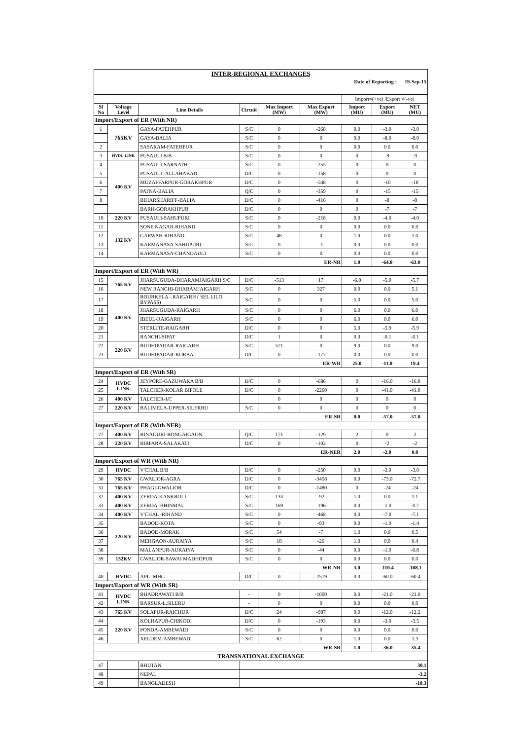| INTER-REGIONAL EXCHANGES | | | | | | | | |
| Date of Reporting : 19-Sep-15 | | | | | | | | |
| | | | | | | Import=(+ve) /Export =(-ve) | | |
| Sl No | Voltage Level | Line Details | Circuit | Max Import (MW) | Max Export (MW) | Import (MU) | Export (MU) | NET (MU) |
| Import/Export of ER (With NR) | | | | | | | | |
| 1 | 765KV | GAYA-FATEHPUR | S/C | 0 | -268 | 0.0 | -3.0 | -3.0 |
| | | GAYA-BALIA | S/C | 0 | 0 | 0.0 | -8.0 | -8.0 |
| 2 | | SASARAM-FATEHPUR | S/C | 0 | 0 | 0.0 | 0.0 | 0.0 |
| 3 | HVDC LINK | PUSAULI B/B | S/C | 0 | 0 | 0 | -9 | -9 |
| 4 | 400 KV | PUSAULI-SARNATH | S/C | 0 | -255 | 0 | 0 | 0 |
| 5 | | PUSAULI -ALLAHABAD | D/C | 0 | -158 | 0 | 0 | 0 |
| 6 | | MUZAFFARPUR-GORAKHPUR | D/C | 0 | -548 | 0 | -10 | -10 |
| 7 | | PATNA-BALIA | Q/C | 0 | -359 | 0 | -15 | -15 |
| 8 | | BIHARSHARIFF-BALIA | D/C | 0 | -416 | 0 | -8 | -8 |
| | | BARH-GORAKHPUR | D/C | 0 | 0 | 0 | -7 | -7 |
| 10 | 220 KV | PUSAULI-SAHUPURI | S/C | 0 | -218 | 0.0 | -4.0 | -4.0 |
| 11 | 132 KV | SONE NAGAR-RIHAND | S/C | 0 | 0 | 0.0 | 0.0 | 0.0 |
| 12 | | GARWAH-RIHAND | S/C | 46 | 0 | 1.0 | 0.0 | 1.0 |
| 13 | | KARMANASA-SAHUPURI | S/C | 0 | -1 | 0.0 | 0.0 | 0.0 |
| 14 | | KARMANASA-CHANDAULI | S/C | 0 | 0 | 0.0 | 0.0 | 0.0 |
| ER-NR | | | | | | 1.0 | -64.0 | -63.0 |
| Import/Export of ER (With WR) | | | | | | | | |
| 15 | 765 KV | JHARSUGUDA-DHARAMJAIGARH S/C | D/C | -513 | 17 | -6.0 | -5.0 | -5.7 |
| 16 | | NEW RANCHI-DHARAMJAIGARH | S/C | 0 | 327 | 0.0 | 0.0 | 5.1 |
| 17 | 400 KV | ROURKELA - RAIGARH ( SEL LILO BYPASS) | S/C | 0 | 0 | 5.0 | 0.0 | 5.0 |
| 18 | | JHARSUGUDA-RAIGARH | S/C | 0 | 0 | 6.0 | 0.0 | 6.0 |
| 19 | | IBEUL-RAIGARH | S/C | 0 | 0 | 6.0 | 0.0 | 6.0 |
| 20 | | STERLITE-RAIGARH | D/C | 0 | 0 | 5.0 | -5.9 | -5.9 |
| 21 | | RANCHI-SIPAT | D/C | 1 | 0 | 0.0 | -0.1 | -0.1 |
| 22 | 220 KV | BUDHIPADAR-RAIGARH | S/C | 571 | 0 | 9.0 | 0.0 | 9.0 |
| 23 | | BUDHIPADAR-KORBA | D/C | 0 | -177 | 0.0 | 0.0 | 0.0 |
| ER-WR | | | | | | 25.0 | -11.0 | 19.4 |
| Import/Export of ER (With SR) | | | | | | | | |
| 24 | HVDC LINK | JEYPORE-GAZUWAKA B/B | D/C | 0 | -686 | 0 | -16.0 | -16.0 |
| 25 | | TALCHER-KOLAR BIPOLE | D/C | 0 | -2260 | 0 | -41.0 | -41.0 |
| 26 | 400 KV | TALCHER-I/C | | 0 | 0 | 0 | 0 | 0 |
| 27 | 220 KV | BALIMELA-UPPER-SILERRU | S/C | 0 | 0 | 0 | 0 | 0 |
| ER-SR | | | | | | 0.0 | -57.0 | -57.0 |
| Import/Export of ER (With NER) | | | | | | | | |
| 27 | 400 KV | BINAGURI-BONGAIGAON | Q/C | 171 | -129 | 2 | 0 | 2 |
| 28 | 220 KV | BIRPARA-SALAKATI | D/C | 0 | -102 | 0 | -2 | -2 |
| ER-NER | | | | | | 2.0 | -2.0 | 0.0 |
| Import/Export of WR (With NR) | | | | | | | | |
| 29 | HVDC | V'CHAL B/B | D/C | 0 | -250 | 0.0 | -3.0 | -3.0 |
| 30 | 765 KV | GWALIOR-AGRA | D/C | 0 | -3458 | 0.0 | -73.0 | -72.7 |
| 31 | 765 KV | PHAGI-GWALIOR | D/C | 0 | -1480 | 0 | -24 | -24 |
| 32 | 400 KV | ZERDA-KANKROLI | S/C | 133 | -92 | 1.0 | 0.0 | 1.1 |
| 33 | 400 KV | ZERDA -BHINMAL | S/C | 169 | -196 | 0.0 | -1.0 | -0.7 |
| 34 | 400 KV | V'CHAL -RIHAND | S/C | 0 | -468 | 0.0 | -7.0 | -7.1 |
| 35 | 220 KV | BADOD-KOTA | S/C | 0 | -93 | 0.0 | -1.0 | -1.4 |
| 36 | | BADOD-MORAK | S/C | 54 | -7 | 1.0 | 0.0 | 0.5 |
| 37 | | MEHGAON-AURAIYA | S/C | 18 | -26 | 1.0 | 0.0 | 0.4 |
| 38 | | MALANPUR-AURAIYA | S/C | 0 | -44 | 0.0 | -1.0 | -0.8 |
| 39 | 132KV | GWALIOR-SAWAI MADHOPUR | S/C | 0 | 0 | 0.0 | 0.0 | 0.0 |
| WR-NR | | | | | | 3.0 | -110.4 | -108.1 |
| 40 | HVDC | APL -MHG | D/C | 0 | -2519 | 0.0 | -60.0 | -60.4 |
| Import/Export of WR (With SR) | | | | | | | | |
| 41 | HVDC LINK | BHADRAWATI B/B | - | 0 | -1000 | 0.0 | -21.0 | -21.0 |
| 42 | | BARSUR-L.SILERU | - | 0 | 0 | 0.0 | 0.0 | 0.0 |
| 43 | 765 KV | SOLAPUR-RAICHUR | D/C | 24 | -987 | 0.0 | -12.0 | -12.2 |
| 44 | 220 KV | KOLHAPUR-CHIKODI | D/C | 0 | -193 | 0.0 | -3.0 | -3.5 |
| 45 | | PONDA-AMBEWADI | S/C | 0 | 0 | 0.0 | 0.0 | 0.0 |
| 46 | | XELDEM-AMBEWADI | S/C | 62 | 0 | 1.0 | 0.0 | 1.3 |
| WR-SR | | | | | | 1.0 | -36.0 | -35.4 |
| TRANSNATIONAL EXCHANGE | | | | | | | | |
| 47 | | BHUTAN | 30.1 | | | | | |
| 48 | | NEPAL | -3.2 | | | | | |
| 49 | | BANGLADESH | -10.3 | | | | | |